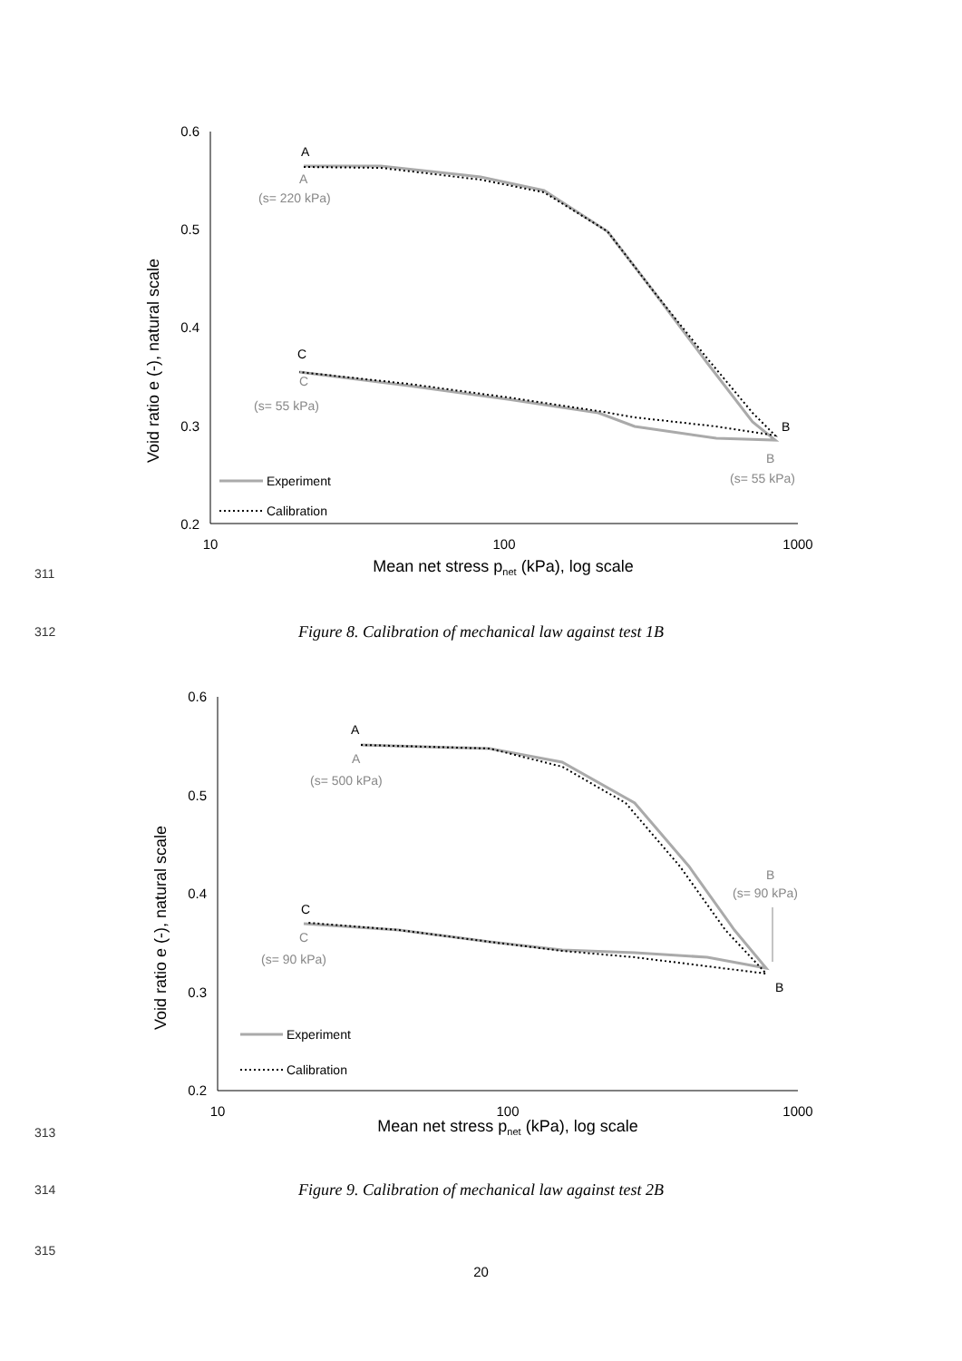0.6
0.5
0.4
0.3
0.2
10
100
1000
Mean net stress pnet (kPa), log scale
Void ratio e (-), natural scale
A
C
B
A
(s= 220 kPa)
C
(s= 55 kPa)
B
(s= 55 kPa)
Experiment
Calibration
311
312
Figure 8. Calibration of mechanical law against test 1B
0.6
0.5
0.4
0.3
0.2
10
100
1000
Mean net stress pnet (kPa), log scale
Void ratio e (-), natural scale
A
C
B
A
(s= 500 kPa)
C
(s= 90 kPa)
B
(s= 90 kPa)
Experiment
Calibration
313
314
Figure 9. Calibration of mechanical law against test 2B
315
20